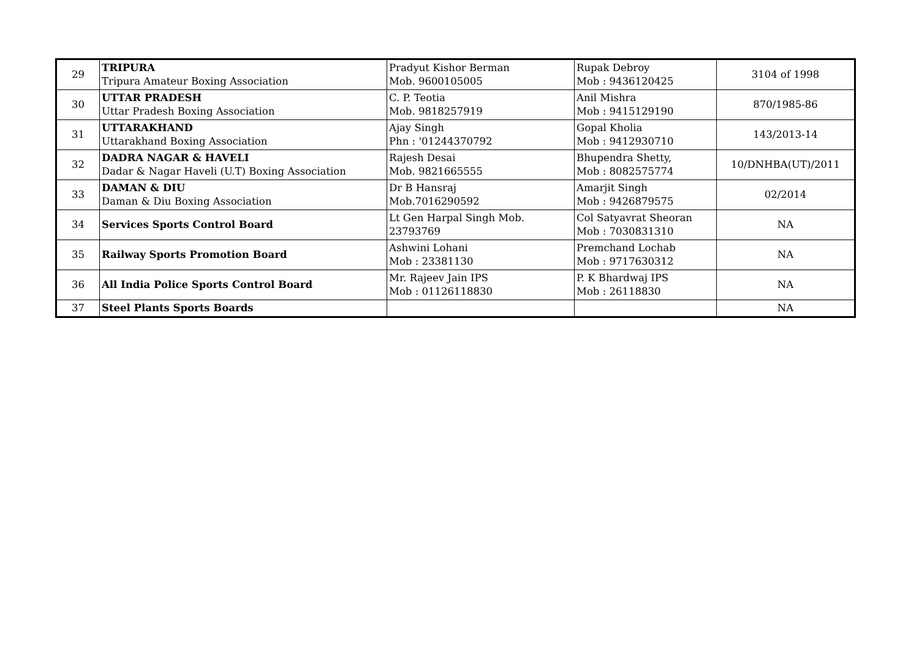| 29 | TRIPURA Tripura Amateur Boxing Association | Pradyut Kishor Berman Mob. 9600105005 | Rupak Debroy Mob : 9436120425 | 3104 of 1998 |
| 30 | UTTAR PRADESH Uttar Pradesh Boxing Association | C. P. Teotia Mob. 9818257919 | Anil Mishra Mob : 9415129190 | 870/1985-86 |
| 31 | UTTARAKHAND Uttarakhand Boxing Association | Ajay Singh Phn : '01244370792 | Gopal Kholia Mob : 9412930710 | 143/2013-14 |
| 32 | DADRA NAGAR & HAVELI Dadar & Nagar Haveli (U.T) Boxing Association | Rajesh Desai Mob. 9821665555 | Bhupendra Shetty, Mob : 8082575774 | 10/DNHBA(UT)/2011 |
| 33 | DAMAN & DIU Daman & Diu Boxing Association | Dr B Hansraj Mob.7016290592 | Amarjit Singh Mob : 9426879575 | 02/2014 |
| 34 | Services Sports Control Board | Lt Gen Harpal Singh Mob. 23793769 | Col Satyavrat Sheoran Mob : 7030831310 | NA |
| 35 | Railway Sports Promotion Board | Ashwini Lohani Mob : 23381130 | Premchand Lochab Mob : 9717630312 | NA |
| 36 | All India Police Sports Control Board | Mr. Rajeev Jain IPS Mob : 01126118830 | P. K Bhardwaj IPS Mob : 26118830 | NA |
| 37 | Steel Plants Sports Boards | | | NA |